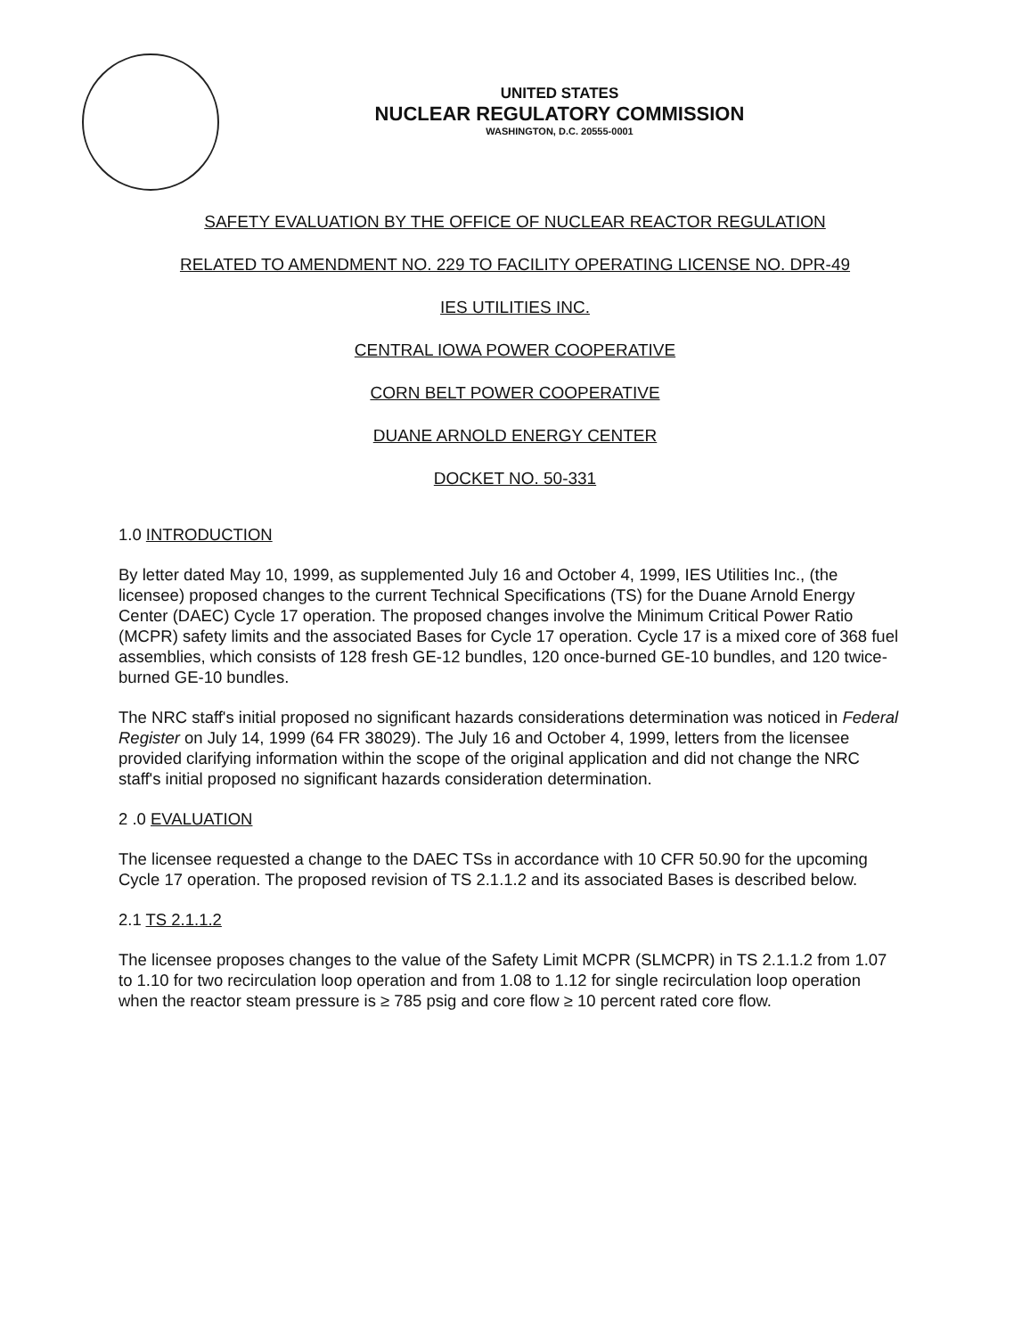UNITED STATES
NUCLEAR REGULATORY COMMISSION
WASHINGTON, D.C. 20555-0001
SAFETY EVALUATION BY THE OFFICE OF NUCLEAR REACTOR REGULATION
RELATED TO AMENDMENT NO. 229 TO FACILITY OPERATING LICENSE NO. DPR-49
IES UTILITIES INC.
CENTRAL IOWA POWER COOPERATIVE
CORN BELT POWER COOPERATIVE
DUANE ARNOLD ENERGY CENTER
DOCKET NO. 50-331
1.0 INTRODUCTION
By letter dated May 10, 1999, as supplemented July 16 and October 4, 1999, IES Utilities Inc., (the licensee) proposed changes to the current Technical Specifications (TS) for the Duane Arnold Energy Center (DAEC) Cycle 17 operation. The proposed changes involve the Minimum Critical Power Ratio (MCPR) safety limits and the associated Bases for Cycle 17 operation. Cycle 17 is a mixed core of 368 fuel assemblies, which consists of 128 fresh GE-12 bundles, 120 once-burned GE-10 bundles, and 120 twice-burned GE-10 bundles.
The NRC staff's initial proposed no significant hazards considerations determination was noticed in Federal Register on July 14, 1999 (64 FR 38029). The July 16 and October 4, 1999, letters from the licensee provided clarifying information within the scope of the original application and did not change the NRC staff's initial proposed no significant hazards consideration determination.
2 .0 EVALUATION
The licensee requested a change to the DAEC TSs in accordance with 10 CFR 50.90 for the upcoming Cycle 17 operation. The proposed revision of TS 2.1.1.2 and its associated Bases is described below.
2.1 TS 2.1.1.2
The licensee proposes changes to the value of the Safety Limit MCPR (SLMCPR) in TS 2.1.1.2 from 1.07 to 1.10 for two recirculation loop operation and from 1.08 to 1.12 for single recirculation loop operation when the reactor steam pressure is ≥ 785 psig and core flow ≥ 10 percent rated core flow.